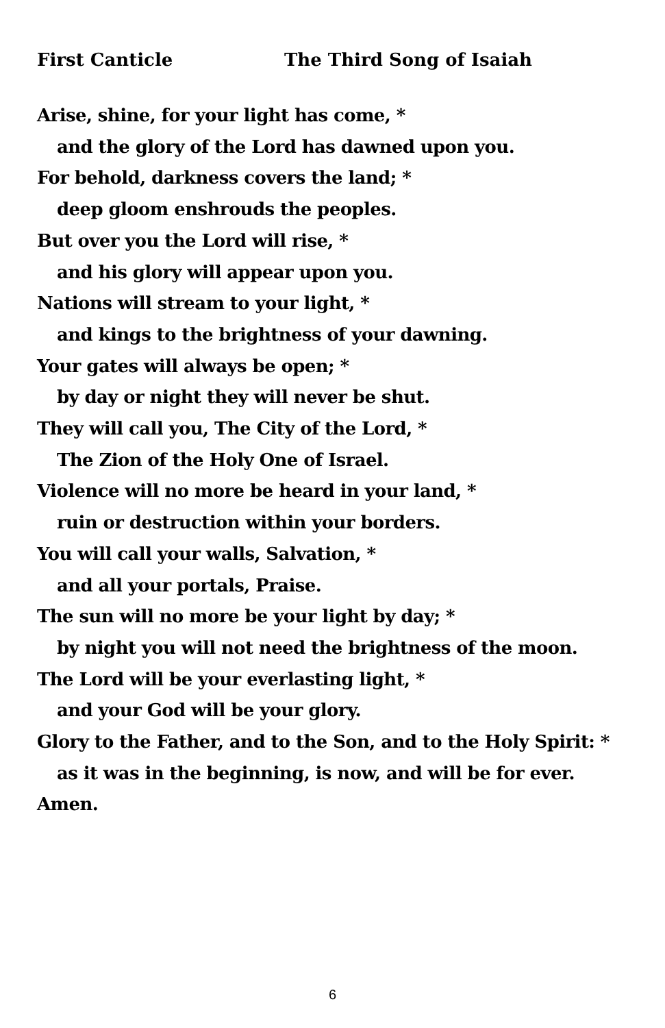First Canticle The Third Song of Isaiah
Arise, shine, for your light has come, *
and the glory of the Lord has dawned upon you.
For behold, darkness covers the land; *
deep gloom enshrouds the peoples.
But over you the Lord will rise, *
and his glory will appear upon you.
Nations will stream to your light, *
and kings to the brightness of your dawning.
Your gates will always be open; *
by day or night they will never be shut.
They will call you, The City of the Lord, *
The Zion of the Holy One of Israel.
Violence will no more be heard in your land, *
ruin or destruction within your borders.
You will call your walls, Salvation, *
and all your portals, Praise.
The sun will no more be your light by day; *
by night you will not need the brightness of the moon.
The Lord will be your everlasting light, *
and your God will be your glory.
Glory to the Father, and to the Son, and to the Holy Spirit: *
as it was in the beginning, is now, and will be for ever.
Amen.
6